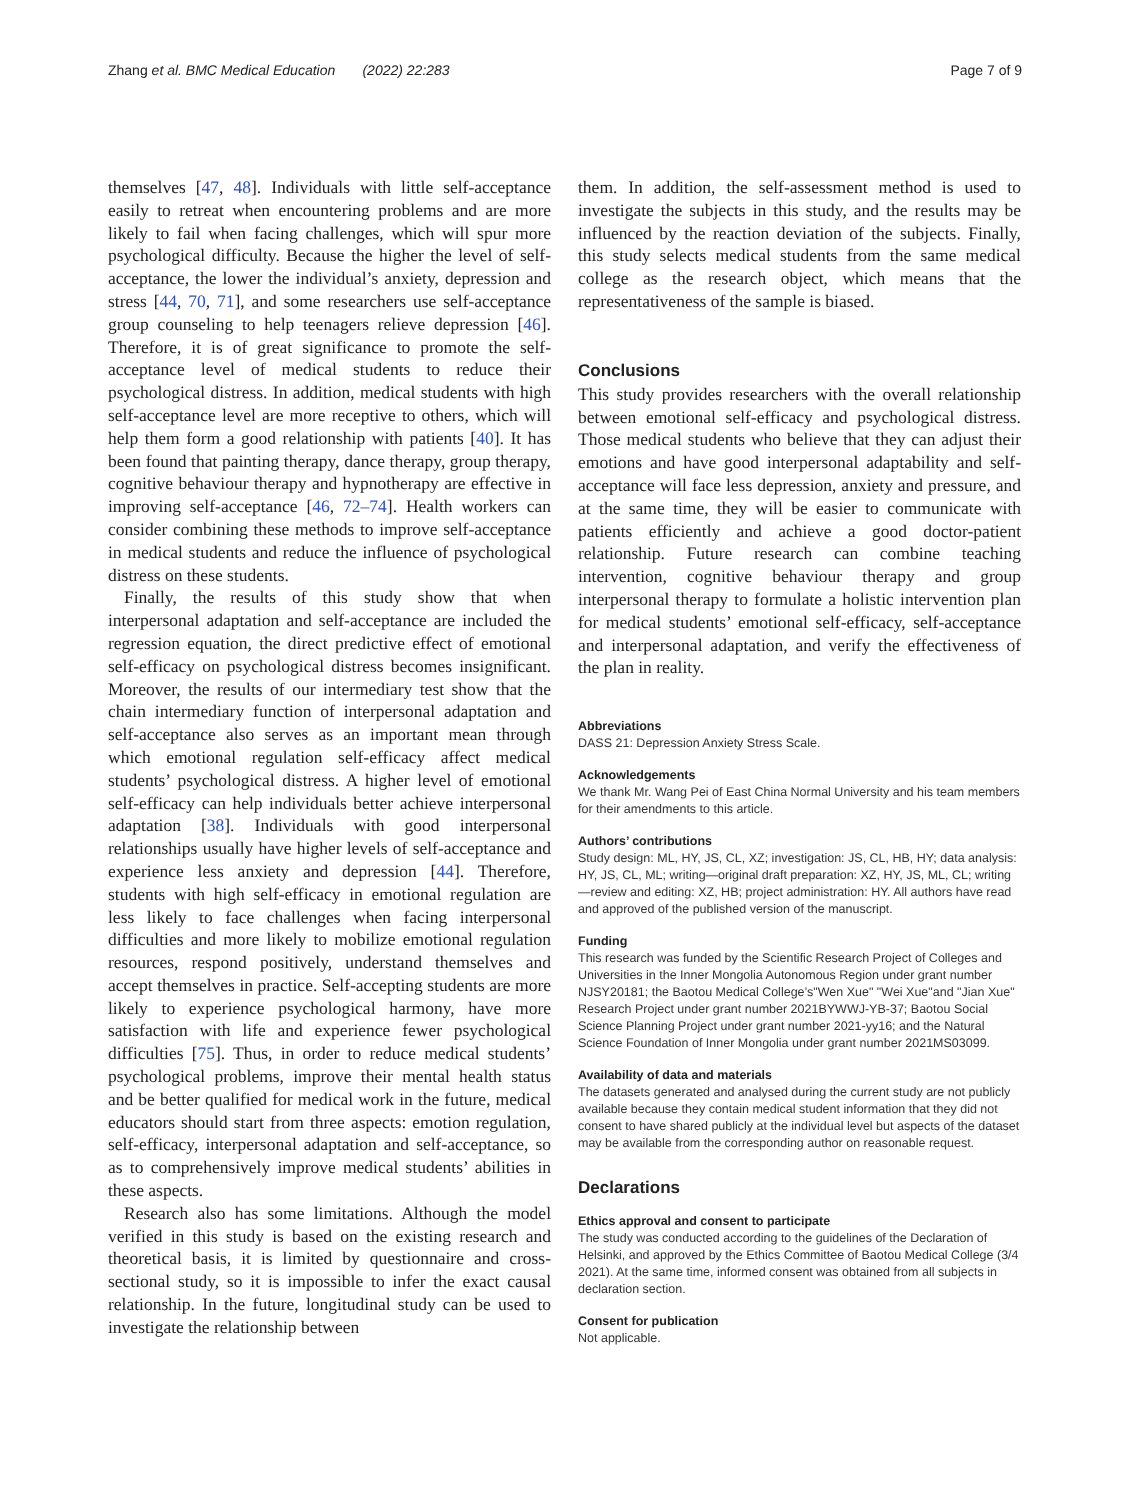Zhang et al. BMC Medical Education (2022) 22:283 Page 7 of 9
themselves [47, 48]. Individuals with little self-acceptance easily to retreat when encountering problems and are more likely to fail when facing challenges, which will spur more psychological difficulty. Because the higher the level of self-acceptance, the lower the individual’s anxiety, depression and stress [44, 70, 71], and some researchers use self-acceptance group counseling to help teenagers relieve depression [46]. Therefore, it is of great significance to promote the self-acceptance level of medical students to reduce their psychological distress. In addition, medical students with high self-acceptance level are more receptive to others, which will help them form a good relationship with patients [40]. It has been found that painting therapy, dance therapy, group therapy, cognitive behaviour therapy and hypnotherapy are effective in improving self-acceptance [46, 72–74]. Health workers can consider combining these methods to improve self-acceptance in medical students and reduce the influence of psychological distress on these students.
Finally, the results of this study show that when interpersonal adaptation and self-acceptance are included the regression equation, the direct predictive effect of emotional self-efficacy on psychological distress becomes insignificant. Moreover, the results of our intermediary test show that the chain intermediary function of interpersonal adaptation and self-acceptance also serves as an important mean through which emotional regulation self-efficacy affect medical students’ psychological distress. A higher level of emotional self-efficacy can help individuals better achieve interpersonal adaptation [38]. Individuals with good interpersonal relationships usually have higher levels of self-acceptance and experience less anxiety and depression [44]. Therefore, students with high self-efficacy in emotional regulation are less likely to face challenges when facing interpersonal difficulties and more likely to mobilize emotional regulation resources, respond positively, understand themselves and accept themselves in practice. Self-accepting students are more likely to experience psychological harmony, have more satisfaction with life and experience fewer psychological difficulties [75]. Thus, in order to reduce medical students’ psychological problems, improve their mental health status and be better qualified for medical work in the future, medical educators should start from three aspects: emotion regulation, self-efficacy, interpersonal adaptation and self-acceptance, so as to comprehensively improve medical students’ abilities in these aspects.
Research also has some limitations. Although the model verified in this study is based on the existing research and theoretical basis, it is limited by questionnaire and cross-sectional study, so it is impossible to infer the exact causal relationship. In the future, longitudinal study can be used to investigate the relationship between
them. In addition, the self-assessment method is used to investigate the subjects in this study, and the results may be influenced by the reaction deviation of the subjects. Finally, this study selects medical students from the same medical college as the research object, which means that the representativeness of the sample is biased.
Conclusions
This study provides researchers with the overall relationship between emotional self-efficacy and psychological distress. Those medical students who believe that they can adjust their emotions and have good interpersonal adaptability and self-acceptance will face less depression, anxiety and pressure, and at the same time, they will be easier to communicate with patients efficiently and achieve a good doctor-patient relationship. Future research can combine teaching intervention, cognitive behaviour therapy and group interpersonal therapy to formulate a holistic intervention plan for medical students’ emotional self-efficacy, self-acceptance and interpersonal adaptation, and verify the effectiveness of the plan in reality.
Abbreviations
DASS 21: Depression Anxiety Stress Scale.
Acknowledgements
We thank Mr. Wang Pei of East China Normal University and his team members for their amendments to this article.
Authors’ contributions
Study design: ML, HY, JS, CL, XZ; investigation: JS, CL, HB, HY; data analysis: HY, JS, CL, ML; writing—original draft preparation: XZ, HY, JS, ML, CL; writing—review and editing: XZ, HB; project administration: HY. All authors have read and approved of the published version of the manuscript.
Funding
This research was funded by the Scientific Research Project of Colleges and Universities in the Inner Mongolia Autonomous Region under grant number NJSY20181; the Baotou Medical College’s"Wen Xue" "Wei Xue"and "Jian Xue" Research Project under grant number 2021BYWWJ-YB-37; Baotou Social Science Planning Project under grant number 2021-yy16; and the Natural Science Foundation of Inner Mongolia under grant number 2021MS03099.
Availability of data and materials
The datasets generated and analysed during the current study are not publicly available because they contain medical student information that they did not consent to have shared publicly at the individual level but aspects of the dataset may be available from the corresponding author on reasonable request.
Declarations
Ethics approval and consent to participate
The study was conducted according to the guidelines of the Declaration of Helsinki, and approved by the Ethics Committee of Baotou Medical College (3/4 2021). At the same time, informed consent was obtained from all subjects in declaration section.
Consent for publication
Not applicable.